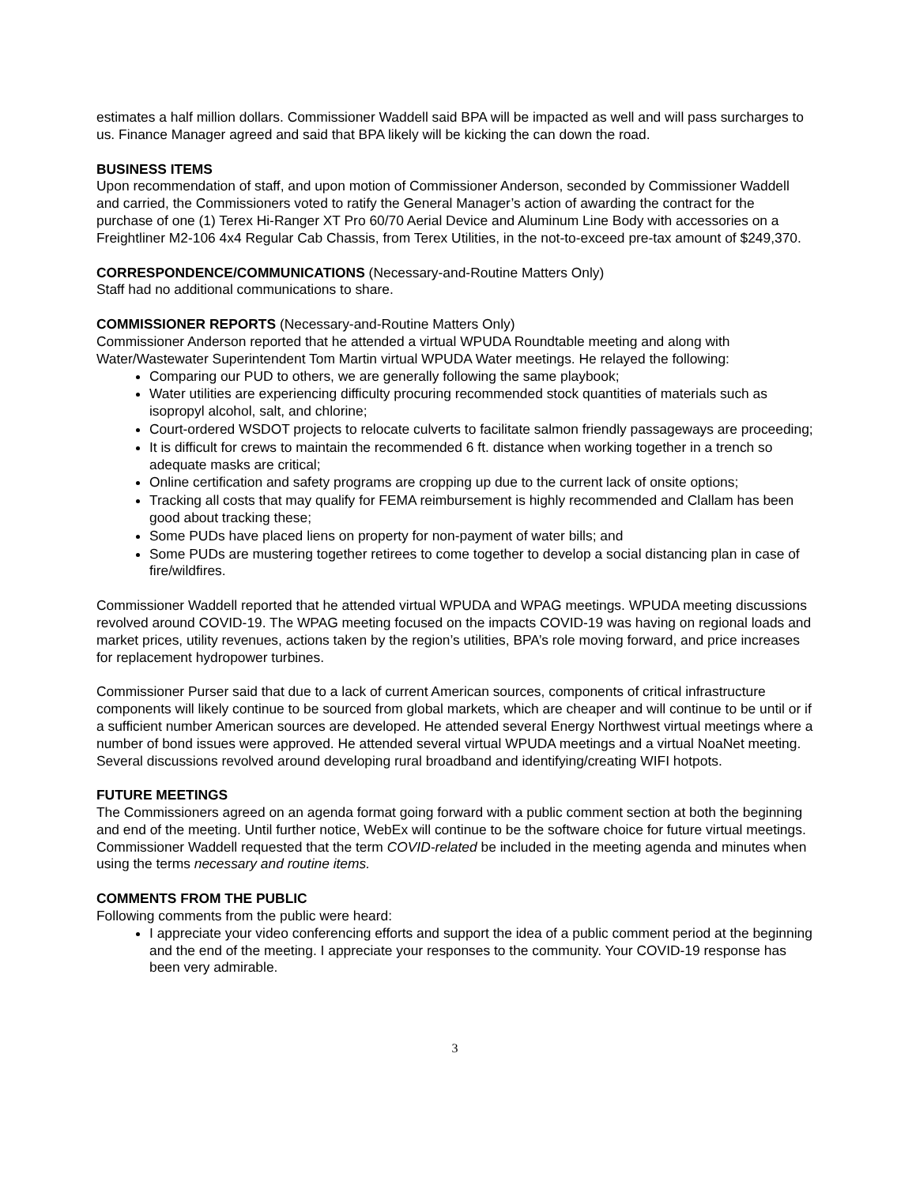estimates a half million dollars. Commissioner Waddell said BPA will be impacted as well and will pass surcharges to us. Finance Manager agreed and said that BPA likely will be kicking the can down the road.
BUSINESS ITEMS
Upon recommendation of staff, and upon motion of Commissioner Anderson, seconded by Commissioner Waddell and carried, the Commissioners voted to ratify the General Manager’s action of awarding the contract for the purchase of one (1) Terex Hi-Ranger XT Pro 60/70 Aerial Device and Aluminum Line Body with accessories on a Freightliner M2-106 4x4 Regular Cab Chassis, from Terex Utilities, in the not-to-exceed pre-tax amount of $249,370.
CORRESPONDENCE/COMMUNICATIONS (Necessary-and-Routine Matters Only)
Staff had no additional communications to share.
COMMISSIONER REPORTS (Necessary-and-Routine Matters Only)
Commissioner Anderson reported that he attended a virtual WPUDA Roundtable meeting and along with Water/Wastewater Superintendent Tom Martin virtual WPUDA Water meetings. He relayed the following:
Comparing our PUD to others, we are generally following the same playbook;
Water utilities are experiencing difficulty procuring recommended stock quantities of materials such as isopropyl alcohol, salt, and chlorine;
Court-ordered WSDOT projects to relocate culverts to facilitate salmon friendly passageways are proceeding;
It is difficult for crews to maintain the recommended 6 ft. distance when working together in a trench so adequate masks are critical;
Online certification and safety programs are cropping up due to the current lack of onsite options;
Tracking all costs that may qualify for FEMA reimbursement is highly recommended and Clallam has been good about tracking these;
Some PUDs have placed liens on property for non-payment of water bills; and
Some PUDs are mustering together retirees to come together to develop a social distancing plan in case of fire/wildfires.
Commissioner Waddell reported that he attended virtual WPUDA and WPAG meetings. WPUDA meeting discussions revolved around COVID-19. The WPAG meeting focused on the impacts COVID-19 was having on regional loads and market prices, utility revenues, actions taken by the region’s utilities, BPA’s role moving forward, and price increases for replacement hydropower turbines.
Commissioner Purser said that due to a lack of current American sources, components of critical infrastructure components will likely continue to be sourced from global markets, which are cheaper and will continue to be until or if a sufficient number American sources are developed. He attended several Energy Northwest virtual meetings where a number of bond issues were approved. He attended several virtual WPUDA meetings and a virtual NoaNet meeting. Several discussions revolved around developing rural broadband and identifying/creating WIFI hotpots.
FUTURE MEETINGS
The Commissioners agreed on an agenda format going forward with a public comment section at both the beginning and end of the meeting. Until further notice, WebEx will continue to be the software choice for future virtual meetings. Commissioner Waddell requested that the term COVID-related be included in the meeting agenda and minutes when using the terms necessary and routine items.
COMMENTS FROM THE PUBLIC
Following comments from the public were heard:
I appreciate your video conferencing efforts and support the idea of a public comment period at the beginning and the end of the meeting. I appreciate your responses to the community. Your COVID-19 response has been very admirable.
3